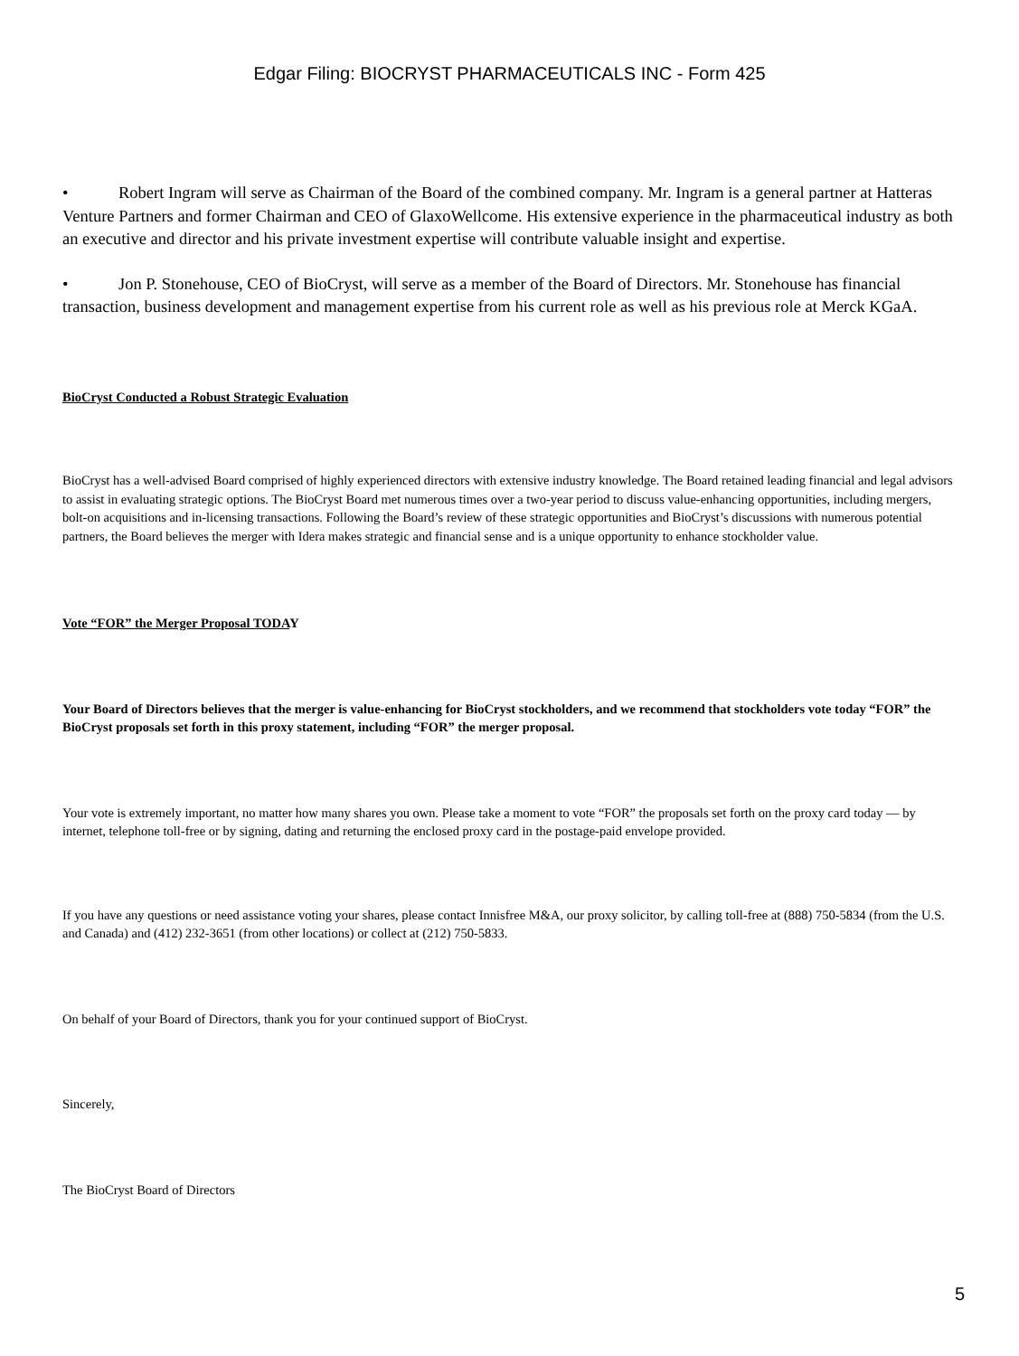Edgar Filing: BIOCRYST PHARMACEUTICALS INC - Form 425
• Robert Ingram will serve as Chairman of the Board of the combined company. Mr. Ingram is a general partner at Hatteras Venture Partners and former Chairman and CEO of GlaxoWellcome. His extensive experience in the pharmaceutical industry as both an executive and director and his private investment expertise will contribute valuable insight and expertise.
• Jon P. Stonehouse, CEO of BioCryst, will serve as a member of the Board of Directors. Mr. Stonehouse has financial transaction, business development and management expertise from his current role as well as his previous role at Merck KGaA.
BioCryst Conducted a Robust Strategic Evaluation
BioCryst has a well-advised Board comprised of highly experienced directors with extensive industry knowledge. The Board retained leading financial and legal advisors to assist in evaluating strategic options. The BioCryst Board met numerous times over a two-year period to discuss value-enhancing opportunities, including mergers, bolt-on acquisitions and in-licensing transactions. Following the Board’s review of these strategic opportunities and BioCryst’s discussions with numerous potential partners, the Board believes the merger with Idera makes strategic and financial sense and is a unique opportunity to enhance stockholder value.
Vote “FOR” the Merger Proposal TODAY
Your Board of Directors believes that the merger is value-enhancing for BioCryst stockholders, and we recommend that stockholders vote today “FOR” the BioCryst proposals set forth in this proxy statement, including “FOR” the merger proposal.
Your vote is extremely important, no matter how many shares you own. Please take a moment to vote “FOR” the proposals set forth on the proxy card today — by internet, telephone toll-free or by signing, dating and returning the enclosed proxy card in the postage-paid envelope provided.
If you have any questions or need assistance voting your shares, please contact Innisfree M&A, our proxy solicitor, by calling toll-free at (888) 750-5834 (from the U.S. and Canada) and (412) 232-3651 (from other locations) or collect at (212) 750-5833.
On behalf of your Board of Directors, thank you for your continued support of BioCryst.
Sincerely,
The BioCryst Board of Directors
5